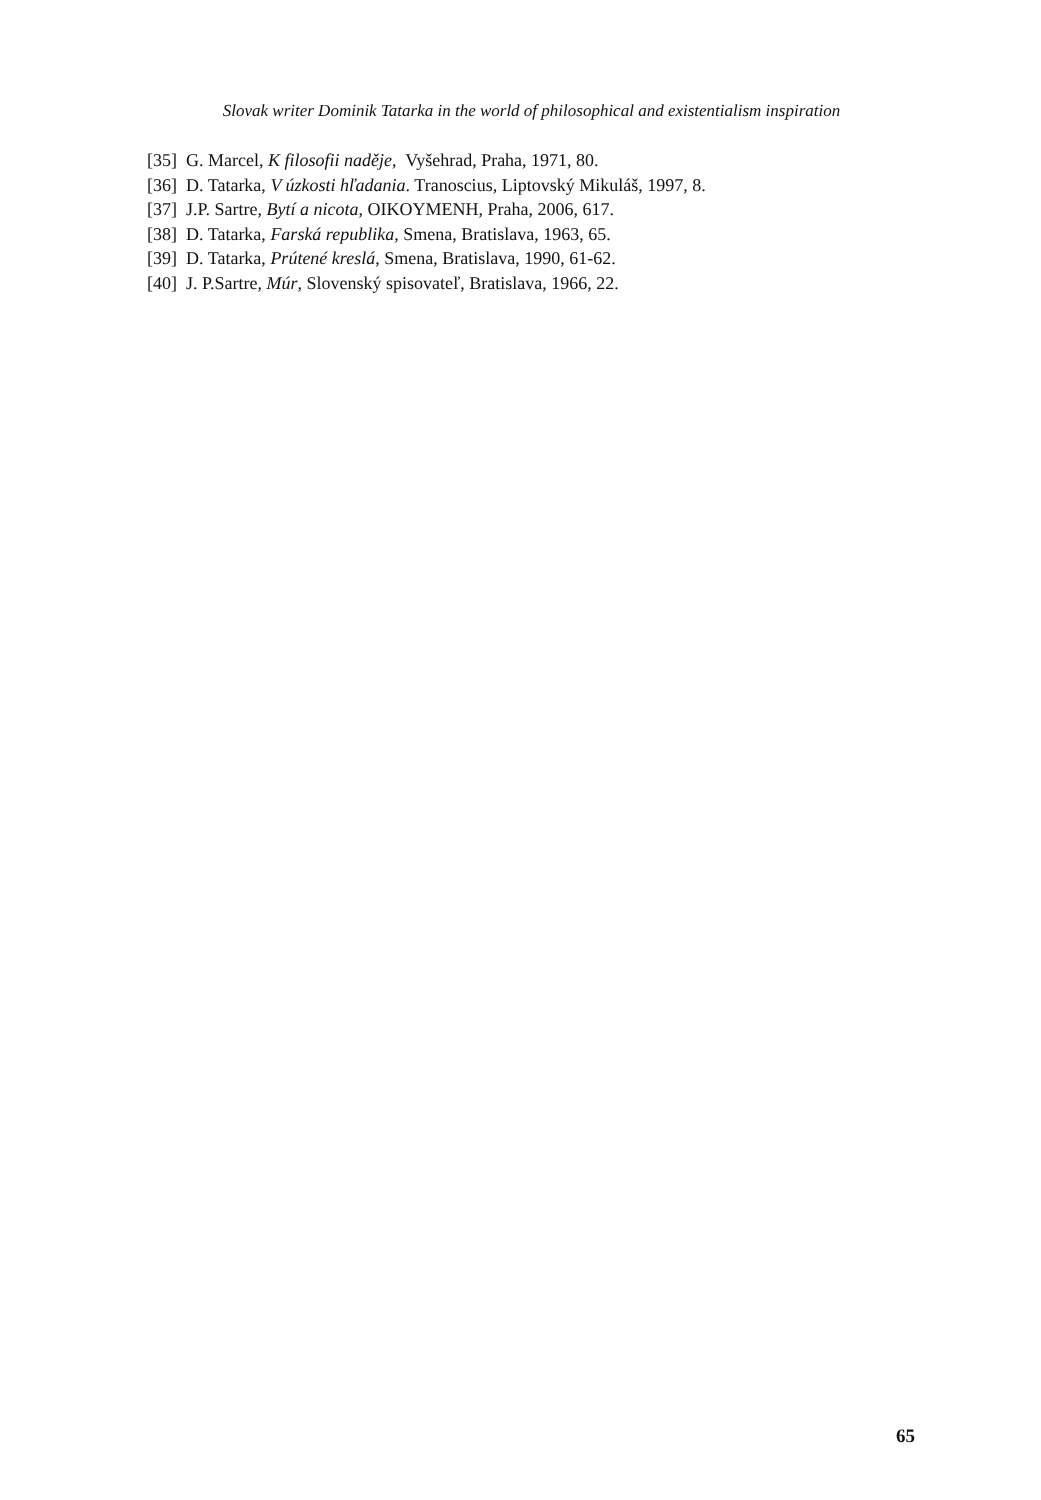Slovak writer Dominik Tatarka in the world of philosophical and existentialism inspiration
[35] G. Marcel, K filosofii naděje, Vyšehrad, Praha, 1971, 80.
[36] D. Tatarka, V úzkosti hľadania. Tranoscius, Liptovský Mikuláš, 1997, 8.
[37] J.P. Sartre, Bytí a nicota, OIKOYMENH, Praha, 2006, 617.
[38] D. Tatarka, Farská republika, Smena, Bratislava, 1963, 65.
[39] D. Tatarka, Prútené kreslá, Smena, Bratislava, 1990, 61-62.
[40] J. P.Sartre, Múr, Slovenský spisovateľ, Bratislava, 1966, 22.
65